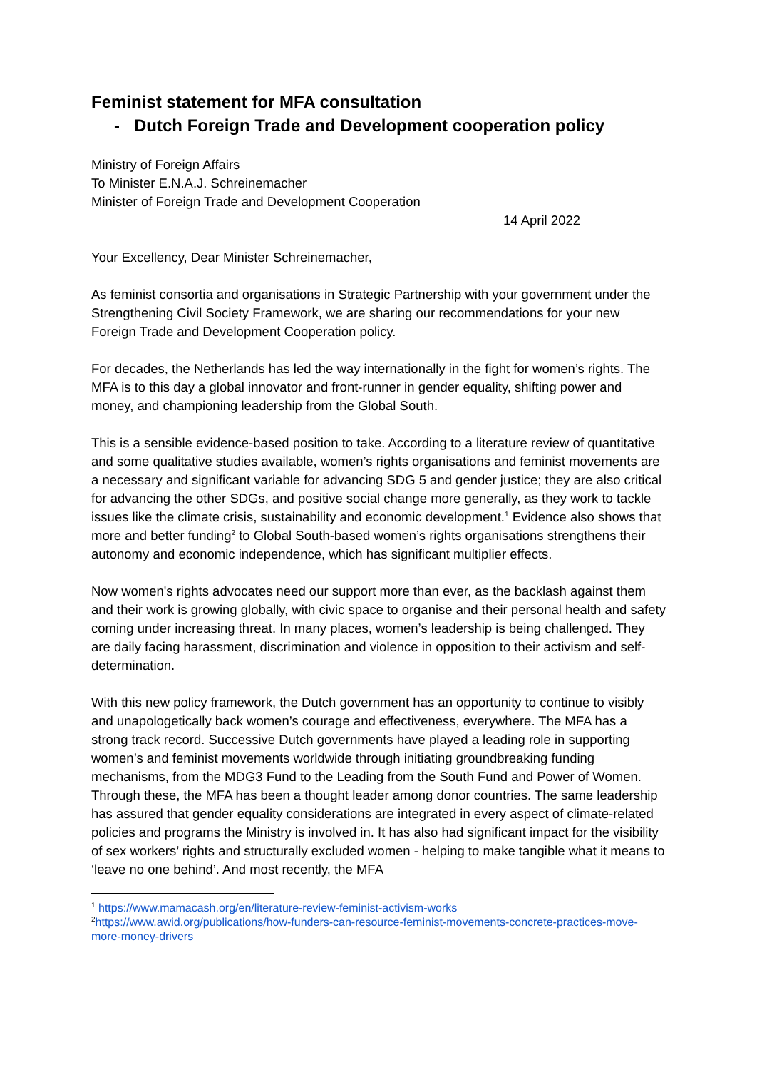Feminist statement for MFA consultation
- Dutch Foreign Trade and Development cooperation policy
Ministry of Foreign Affairs
To Minister E.N.A.J. Schreinemacher
Minister of Foreign Trade and Development Cooperation
14 April 2022
Your Excellency, Dear Minister Schreinemacher,
As feminist consortia and organisations in Strategic Partnership with your government under the Strengthening Civil Society Framework, we are sharing our recommendations for your new Foreign Trade and Development Cooperation policy.
For decades, the Netherlands has led the way internationally in the fight for women’s rights. The MFA is to this day a global innovator and front-runner in gender equality, shifting power and money, and championing leadership from the Global South.
This is a sensible evidence-based position to take. According to a literature review of quantitative and some qualitative studies available, women’s rights organisations and feminist movements are a necessary and significant variable for advancing SDG 5 and gender justice; they are also critical for advancing the other SDGs, and positive social change more generally, as they work to tackle issues like the climate crisis, sustainability and economic development.<sup>1</sup> Evidence also shows that more and better funding<sup>2</sup> to Global South-based women’s rights organisations strengthens their autonomy and economic independence, which has significant multiplier effects.
Now women's rights advocates need our support more than ever, as the backlash against them and their work is growing globally, with civic space to organise and their personal health and safety coming under increasing threat. In many places, women’s leadership is being challenged. They are daily facing harassment, discrimination and violence in opposition to their activism and self-determination.
With this new policy framework, the Dutch government has an opportunity to continue to visibly and unapologetically back women’s courage and effectiveness, everywhere. The MFA has a strong track record. Successive Dutch governments have played a leading role in supporting women’s and feminist movements worldwide through initiating groundbreaking funding mechanisms, from the MDG3 Fund to the Leading from the South Fund and Power of Women. Through these, the MFA has been a thought leader among donor countries. The same leadership has assured that gender equality considerations are integrated in every aspect of climate-related policies and programs the Ministry is involved in. It has also had significant impact for the visibility of sex workers’ rights and structurally excluded women - helping to make tangible what it means to ‘leave no one behind’. And most recently, the MFA
<sup>1</sup> https://www.mamacash.org/en/literature-review-feminist-activism-works
<sup>2</sup> https://www.awid.org/publications/how-funders-can-resource-feminist-movements-concrete-practices-move-more-money-drivers